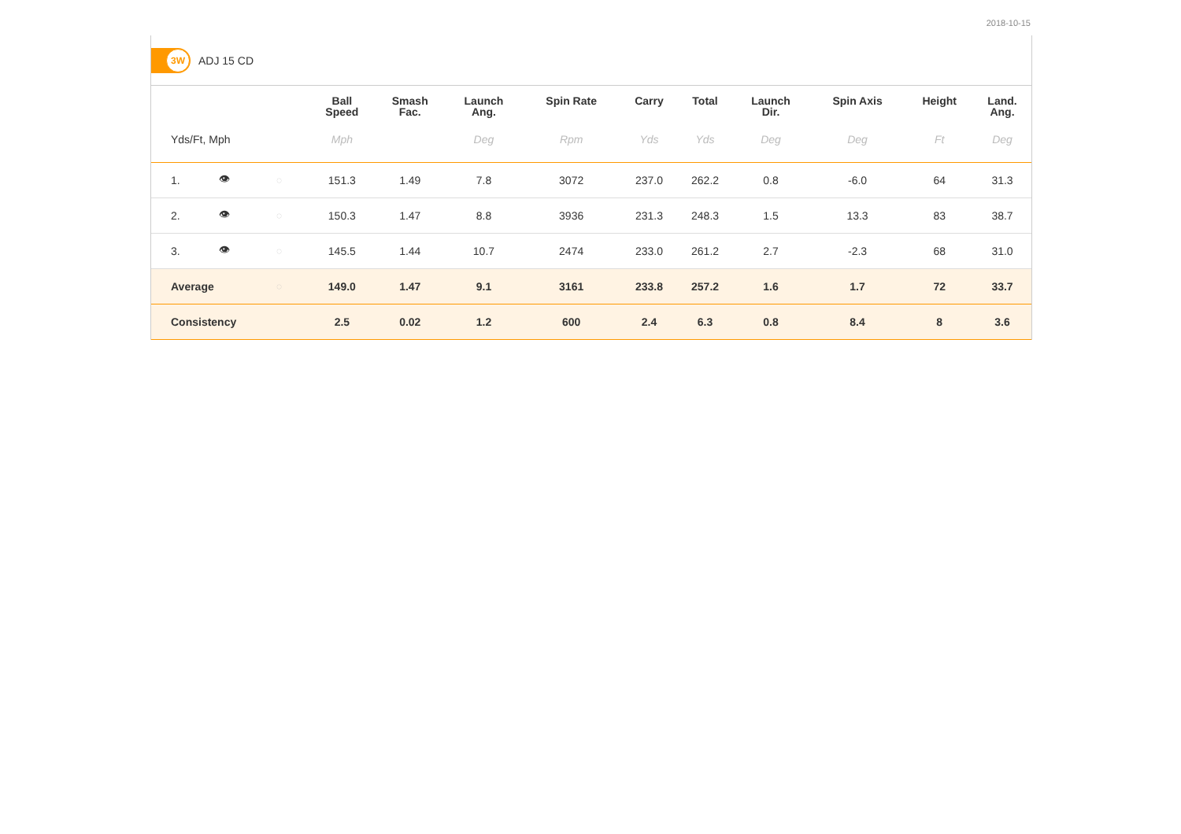2018-10-15
3W
ADJ 15 CD
| | | | Ball Speed | Smash Fac. | Launch Ang. | Spin Rate | Carry | Total | Launch Dir. | Spin Axis | Height | Land. Ang. |
| --- | --- | --- | --- | --- | --- | --- | --- | --- | --- | --- | --- | --- |
| Yds/Ft, Mph | | | Mph | | Deg | Rpm | Yds | Yds | Deg | Deg | Ft | Deg |
| 1. | 👁 | ◌ | 151.3 | 1.49 | 7.8 | 3072 | 237.0 | 262.2 | 0.8 | -6.0 | 64 | 31.3 |
| 2. | 👁 | ◌ | 150.3 | 1.47 | 8.8 | 3936 | 231.3 | 248.3 | 1.5 | 13.3 | 83 | 38.7 |
| 3. | 👁 | ◌ | 145.5 | 1.44 | 10.7 | 2474 | 233.0 | 261.2 | 2.7 | -2.3 | 68 | 31.0 |
| Average | | ◌ | 149.0 | 1.47 | 9.1 | 3161 | 233.8 | 257.2 | 1.6 | 1.7 | 72 | 33.7 |
| Consistency | | | 2.5 | 0.02 | 1.2 | 600 | 2.4 | 6.3 | 0.8 | 8.4 | 8 | 3.6 |